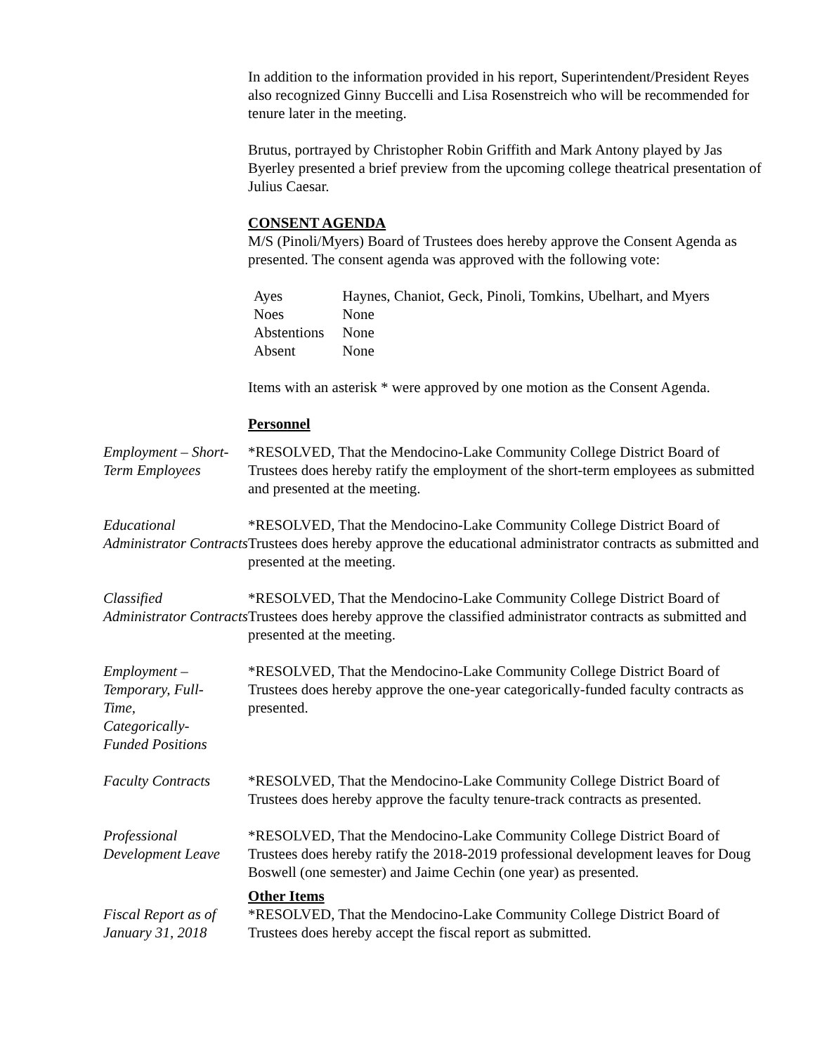In addition to the information provided in his report, Superintendent/President Reyes also recognized Ginny Buccelli and Lisa Rosenstreich who will be recommended for tenure later in the meeting.
Brutus, portrayed by Christopher Robin Griffith and Mark Antony played by Jas Byerley presented a brief preview from the upcoming college theatrical presentation of Julius Caesar.
CONSENT AGENDA
M/S (Pinoli/Myers) Board of Trustees does hereby approve the Consent Agenda as presented. The consent agenda was approved with the following vote:
| Ayes | Haynes, Chaniot, Geck, Pinoli, Tomkins, Ubelhart, and Myers |
| Noes | None |
| Abstentions | None |
| Absent | None |
Items with an asterisk * were approved by one motion as the Consent Agenda.
Personnel
Employment – Short-Term Employees
*RESOLVED, That the Mendocino-Lake Community College District Board of Trustees does hereby ratify the employment of the short-term employees as submitted and presented at the meeting.
Educational Administrator Contracts
*RESOLVED, That the Mendocino-Lake Community College District Board of Trustees does hereby approve the educational administrator contracts as submitted and presented at the meeting.
Classified Administrator Contracts
*RESOLVED, That the Mendocino-Lake Community College District Board of Trustees does hereby approve the classified administrator contracts as submitted and presented at the meeting.
Employment – Temporary, Full-Time, Categorically-Funded Positions
*RESOLVED, That the Mendocino-Lake Community College District Board of Trustees does hereby approve the one-year categorically-funded faculty contracts as presented.
Faculty Contracts
*RESOLVED, That the Mendocino-Lake Community College District Board of Trustees does hereby approve the faculty tenure-track contracts as presented.
Professional Development Leave
*RESOLVED, That the Mendocino-Lake Community College District Board of Trustees does hereby ratify the 2018-2019 professional development leaves for Doug Boswell (one semester) and Jaime Cechin (one year) as presented.
Fiscal Report as of January 31, 2018
Other Items
*RESOLVED, That the Mendocino-Lake Community College District Board of Trustees does hereby accept the fiscal report as submitted.